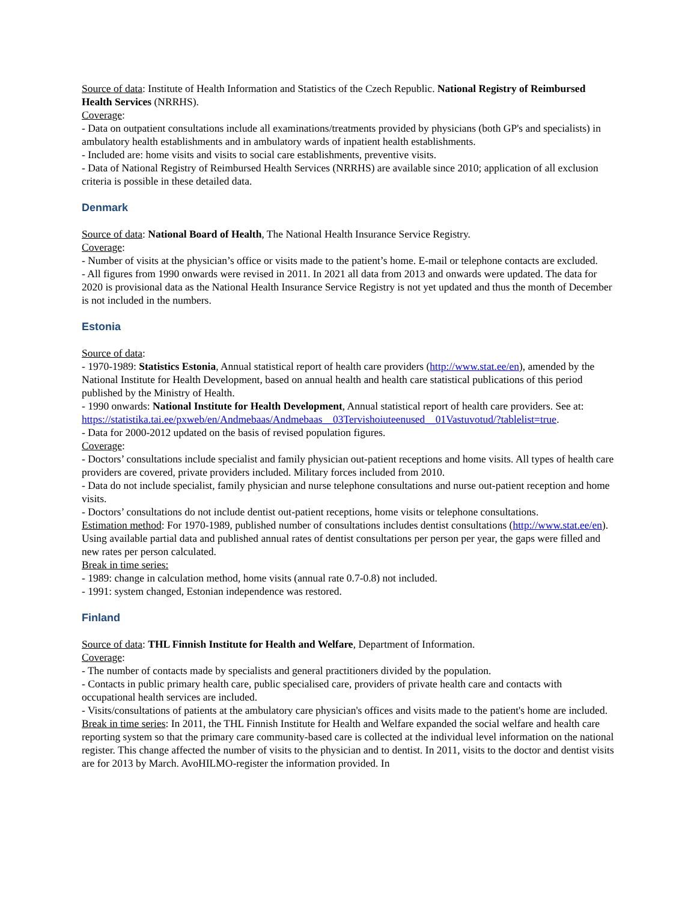Source of data: Institute of Health Information and Statistics of the Czech Republic. National Registry of Reimbursed Health Services (NRRHS).
Coverage:
- Data on outpatient consultations include all examinations/treatments provided by physicians (both GP's and specialists) in ambulatory health establishments and in ambulatory wards of inpatient health establishments.
- Included are: home visits and visits to social care establishments, preventive visits.
- Data of National Registry of Reimbursed Health Services (NRRHS) are available since 2010; application of all exclusion criteria is possible in these detailed data.
Denmark
Source of data: National Board of Health, The National Health Insurance Service Registry.
Coverage:
- Number of visits at the physician’s office or visits made to the patient’s home. E-mail or telephone contacts are excluded.
- All figures from 1990 onwards were revised in 2011. In 2021 all data from 2013 and onwards were updated. The data for 2020 is provisional data as the National Health Insurance Service Registry is not yet updated and thus the month of December is not included in the numbers.
Estonia
Source of data:
- 1970-1989: Statistics Estonia, Annual statistical report of health care providers (http://www.stat.ee/en), amended by the National Institute for Health Development, based on annual health and health care statistical publications of this period published by the Ministry of Health.
- 1990 onwards: National Institute for Health Development, Annual statistical report of health care providers. See at:
https://statistika.tai.ee/pxweb/en/Andmebaas/Andmebaas__03Tervishoiuteenused__01Vastuvotud/?tablelist=true.
- Data for 2000-2012 updated on the basis of revised population figures.
Coverage:
- Doctors’ consultations include specialist and family physician out-patient receptions and home visits. All types of health care providers are covered, private providers included. Military forces included from 2010.
- Data do not include specialist, family physician and nurse telephone consultations and nurse out-patient reception and home visits.
- Doctors’ consultations do not include dentist out-patient receptions, home visits or telephone consultations.
Estimation method: For 1970-1989, published number of consultations includes dentist consultations (http://www.stat.ee/en). Using available partial data and published annual rates of dentist consultations per person per year, the gaps were filled and new rates per person calculated.
Break in time series:
- 1989: change in calculation method, home visits (annual rate 0.7-0.8) not included.
- 1991: system changed, Estonian independence was restored.
Finland
Source of data: THL Finnish Institute for Health and Welfare, Department of Information.
Coverage:
- The number of contacts made by specialists and general practitioners divided by the population.
- Contacts in public primary health care, public specialised care, providers of private health care and contacts with occupational health services are included.
- Visits/consultations of patients at the ambulatory care physician's offices and visits made to the patient's home are included.
Break in time series: In 2011, the THL Finnish Institute for Health and Welfare expanded the social welfare and health care reporting system so that the primary care community-based care is collected at the individual level information on the national register. This change affected the number of visits to the physician and to dentist. In 2011, visits to the doctor and dentist visits are for 2013 by March. AvoHILMO-register the information provided. In